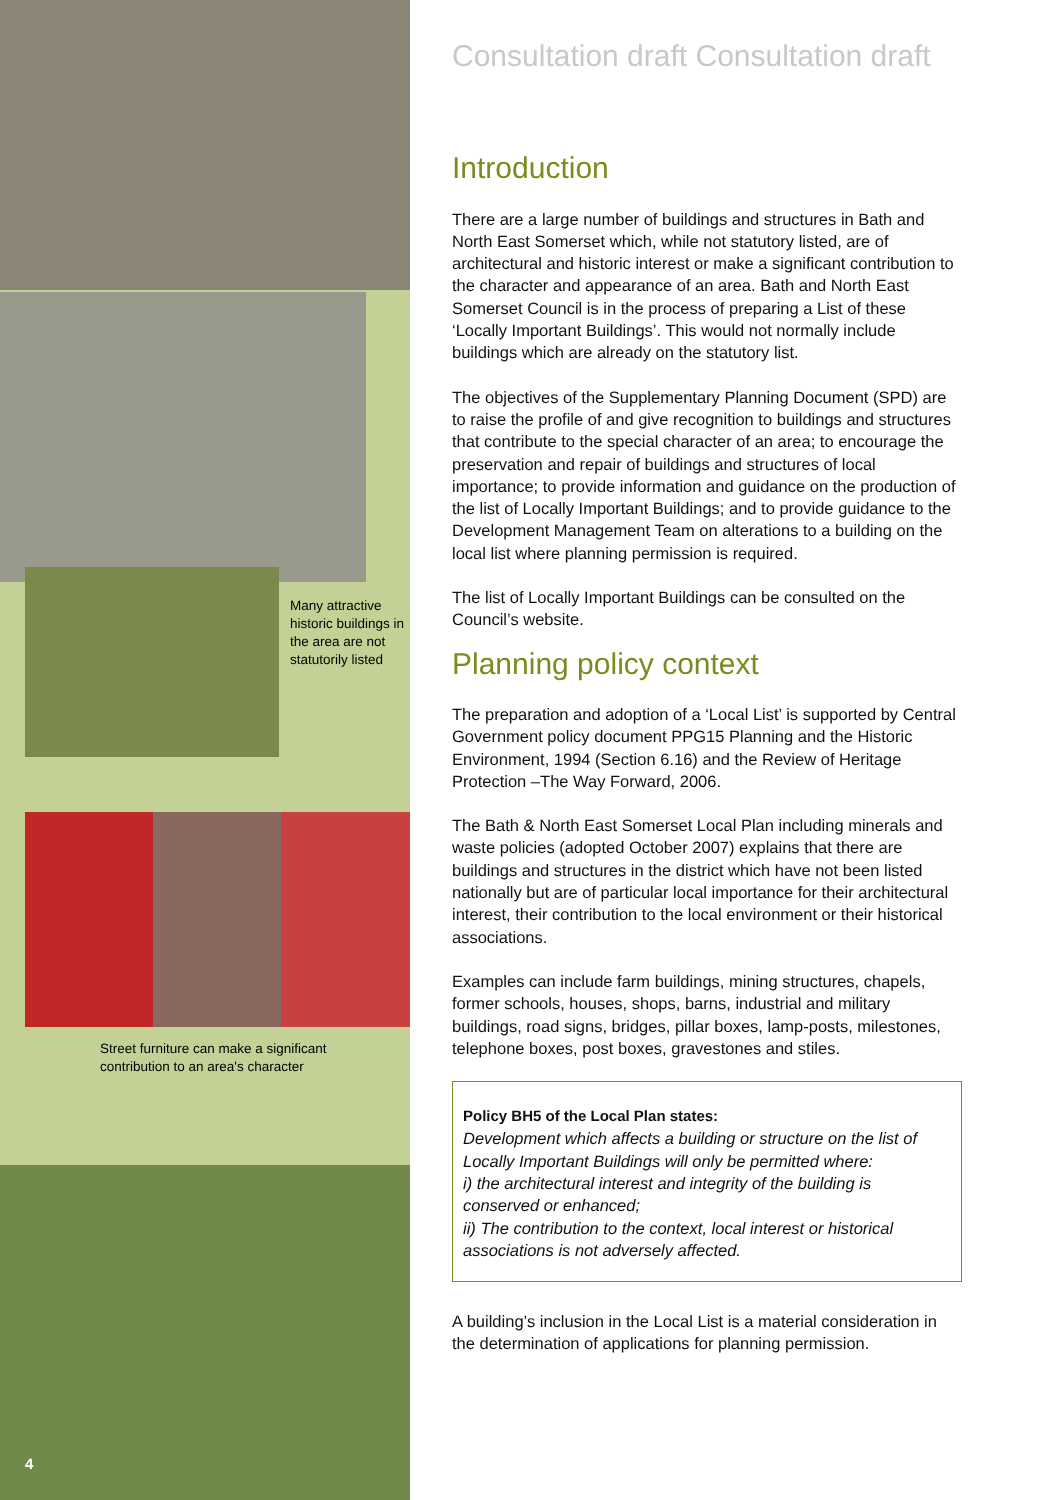Many attractive historic buildings in the area are not statutorily listed
Street furniture can make a significant contribution to an area's character
4
Consultation draft Consultation draft
Introduction
There are a large number of buildings and structures in Bath and North East Somerset which, while not statutory listed, are of architectural and historic interest or make a significant contribution to the character and appearance of an area. Bath and North East Somerset Council is in the process of preparing a List of these ‘Locally Important Buildings’. This would not normally include buildings which are already on the statutory list.
The objectives of the Supplementary Planning Document (SPD) are to raise the profile of and give recognition to buildings and structures that contribute to the special character of an area; to encourage the preservation and repair of buildings and structures of local importance; to provide information and guidance on the production of the list of Locally Important Buildings; and to provide guidance to the Development Management Team on alterations to a building on the local list where planning permission is required.
The list of Locally Important Buildings can be consulted on the Council’s website.
Planning policy context
The preparation and adoption of a ‘Local List’ is supported by Central Government policy document PPG15 Planning and the Historic Environment, 1994 (Section 6.16) and the Review of Heritage Protection –The Way Forward, 2006.
The Bath & North East Somerset Local Plan including minerals and waste policies (adopted October 2007) explains that there are buildings and structures in the district which have not been listed nationally but are of particular local importance for their architectural interest, their contribution to the local environment or their historical associations.
Examples can include farm buildings, mining structures, chapels, former schools, houses, shops, barns, industrial and military buildings, road signs, bridges, pillar boxes, lamp-posts, milestones, telephone boxes, post boxes, gravestones and stiles.
Policy BH5 of the Local Plan states:
Development which affects a building or structure on the list of Locally Important Buildings will only be permitted where:
i) the architectural interest and integrity of the building is conserved or enhanced;
ii) The contribution to the context, local interest or historical associations is not adversely affected.
A building’s inclusion in the Local List is a material consideration in the determination of applications for planning permission.